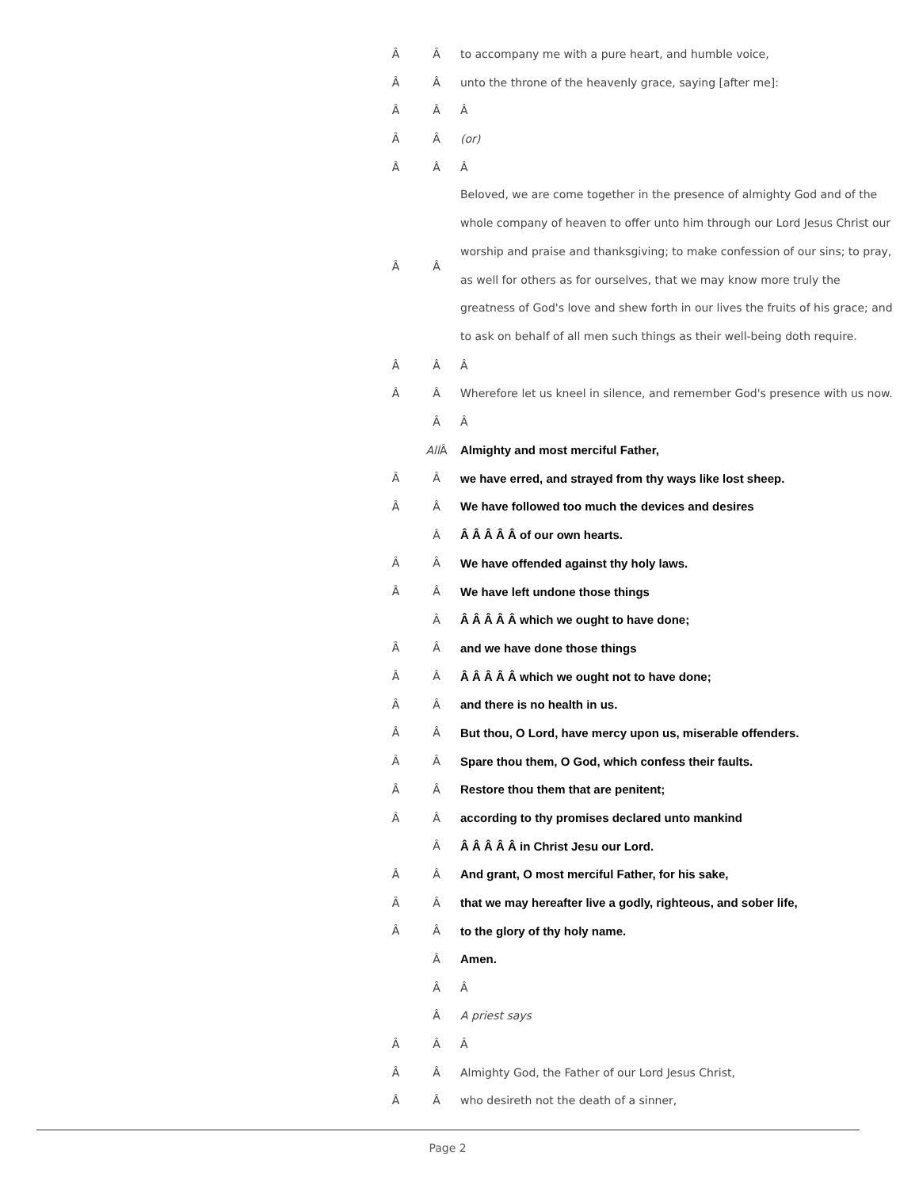| Â | Â | to accompany me with a pure heart, and humble voice, |
| Â | Â | unto the throne of the heavenly grace, saying [after me]: |
| Â | Â | Â |
| Â | Â | (or) |
| Â | Â | Â |
| Â | Â | Beloved, we are come together in the presence of almighty God and of the whole company of heaven to offer unto him through our Lord Jesus Christ our worship and praise and thanksgiving; to make confession of our sins; to pray, as well for others as for ourselves, that we may know more truly the greatness of God's love and shew forth in our lives the fruits of his grace; and to ask on behalf of all men such things as their well-being doth require. |
| Â | Â | Â |
| Â | Â | Wherefore let us kneel in silence, and remember God's presence with us now. |
| | Â | Â |
| | All Â | Almighty and most merciful Father, |
| Â | Â | we have erred, and strayed from thy ways like lost sheep. |
| Â | Â | We have followed too much the devices and desires |
| | Â | Â Â Â Â Â of our own hearts. |
| Â | Â | We have offended against thy holy laws. |
| Â | Â | We have left undone those things |
| | Â | Â Â Â Â Â which we ought to have done; |
| Â | Â | and we have done those things |
| Â | Â | Â Â Â Â Â which we ought not to have done; |
| Â | Â | and there is no health in us. |
| Â | Â | But thou, O Lord, have mercy upon us, miserable offenders. |
| Â | Â | Spare thou them, O God, which confess their faults. |
| Â | Â | Restore thou them that are penitent; |
| Â | Â | according to thy promises declared unto mankind |
| | Â | Â Â Â Â Â in Christ Jesu our Lord. |
| Â | Â | And grant, O most merciful Father, for his sake, |
| Â | Â | that we may hereafter live a godly, righteous, and sober life, |
| Â | Â | to the glory of thy holy name. |
| | Â | Amen. |
| | Â | Â |
| | Â | A priest says |
| Â | Â | Â |
| Â | Â | Almighty God, the Father of our Lord Jesus Christ, |
| Â | Â | who desireth not the death of a sinner, |
Page 2